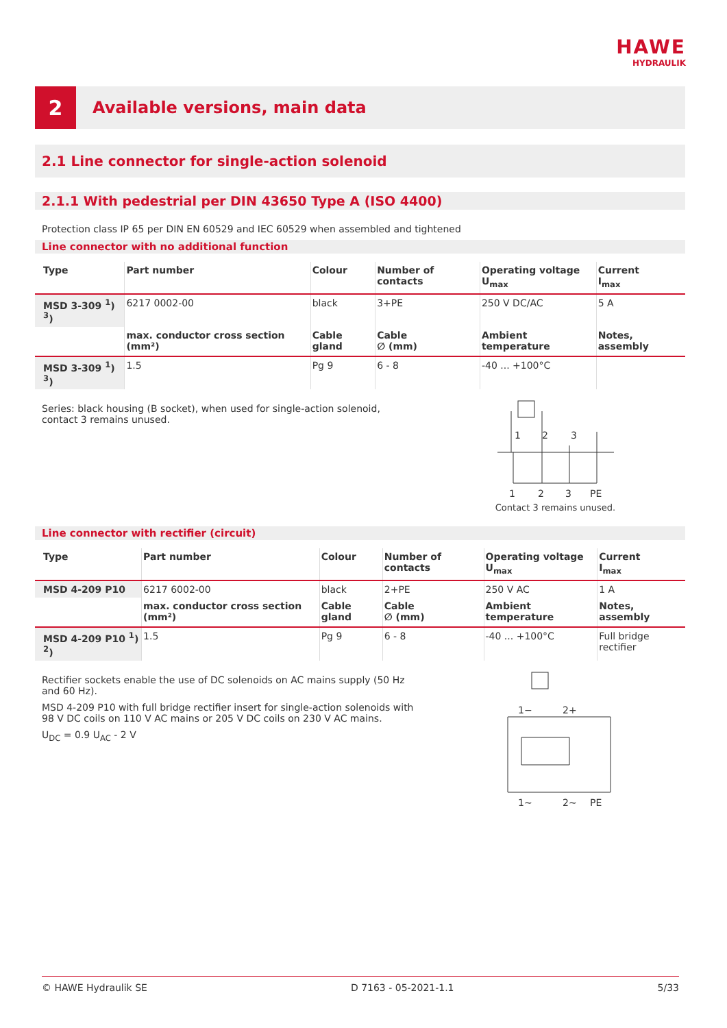HAWE
HYDRAULIK
2
Available versions, main data
2.1 Line connector for single-action solenoid
2.1.1 With pedestrial per DIN 43650 Type A (ISO 4400)
Protection class IP 65 per DIN EN 60529 and IEC 60529 when assembled and tightened
Line connector with no additional function
| Type | Part number | Colour | Number of contacts | Operating voltage U<sub>max</sub> | Current I<sub>max</sub> |
| --- | --- | --- | --- | --- | --- |
| MSD 3-309 <sup>1</sup>) <sup>3</sup>) | 6217 0002-00 | black | 3+PE | 250 V DC/AC | 5 A |
| | max. conductor cross section (mm²) | Cable gland | Cable ∅ (mm) | Ambient temperature | Notes, assembly |
| MSD 3-309 <sup>1</sup>) <sup>3</sup>) | 1.5 | Pg 9 | 6 - 8 | -40 ... +100°C | |
Series: black housing (B socket), when used for single-action solenoid, contact 3 remains unused.
1
2
3
1
2
3
PE
Contact 3 remains unused.
Line connector with rectifier (circuit)
| Type | Part number | Colour | Number of contacts | Operating voltage U<sub>max</sub> | Current I<sub>max</sub> |
| --- | --- | --- | --- | --- | --- |
| MSD 4-209 P10 | 6217 6002-00 | black | 2+PE | 250 V AC | 1 A |
| | max. conductor cross section (mm²) | Cable gland | Cable ∅ (mm) | Ambient temperature | Notes, assembly |
| MSD 4-209 P10 <sup>1</sup>) <sup>2</sup>) | 1.5 | Pg 9 | 6 - 8 | -40 ... +100°C | Full bridge rectifier |
Rectifier sockets enable the use of DC solenoids on AC mains supply (50 Hz and 60 Hz).
MSD 4-209 P10 with full bridge rectifier insert for single-action solenoids with 98 V DC coils on 110 V AC mains or 205 V DC coils on 230 V AC mains.
U<sub>DC</sub> = 0.9 U<sub>AC</sub> - 2 V
1−
2+
1~
2~
PE
© HAWE Hydraulik SE D 7163 - 05-2021-1.1 5/33